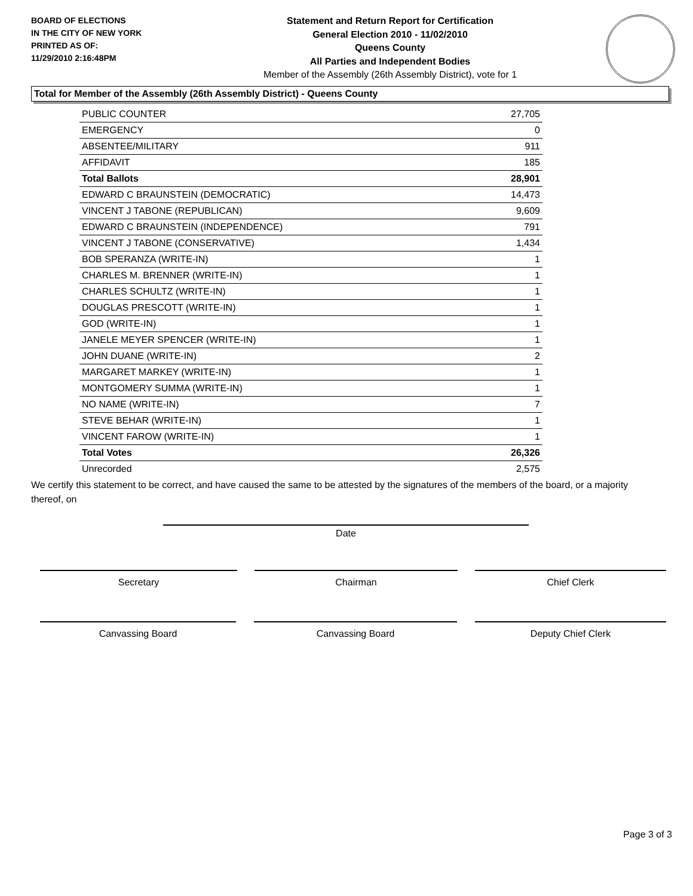BOARD OF ELECTIONS
IN THE CITY OF NEW YORK
PRINTED AS OF:
11/29/2010 2:16:48PM
Statement and Return Report for Certification
General Election 2010 - 11/02/2010
Queens County
All Parties and Independent Bodies
Member of the Assembly (26th Assembly District), vote for 1
Total for Member of the Assembly (26th Assembly District) - Queens County
| PUBLIC COUNTER | 27,705 |
| EMERGENCY | 0 |
| ABSENTEE/MILITARY | 911 |
| AFFIDAVIT | 185 |
| Total Ballots | 28,901 |
| EDWARD C BRAUNSTEIN (DEMOCRATIC) | 14,473 |
| VINCENT J TABONE (REPUBLICAN) | 9,609 |
| EDWARD C BRAUNSTEIN (INDEPENDENCE) | 791 |
| VINCENT J TABONE (CONSERVATIVE) | 1,434 |
| BOB SPERANZA (WRITE-IN) | 1 |
| CHARLES M. BRENNER (WRITE-IN) | 1 |
| CHARLES SCHULTZ (WRITE-IN) | 1 |
| DOUGLAS PRESCOTT (WRITE-IN) | 1 |
| GOD (WRITE-IN) | 1 |
| JANELE MEYER SPENCER (WRITE-IN) | 1 |
| JOHN DUANE (WRITE-IN) | 2 |
| MARGARET MARKEY (WRITE-IN) | 1 |
| MONTGOMERY SUMMA (WRITE-IN) | 1 |
| NO NAME (WRITE-IN) | 7 |
| STEVE BEHAR (WRITE-IN) | 1 |
| VINCENT FAROW (WRITE-IN) | 1 |
| Total Votes | 26,326 |
| Unrecorded | 2,575 |
We certify this statement to be correct, and have caused the same to be attested by the signatures of the members of the board, or a majority thereof, on
Date
Secretary Chairman Chief Clerk
Canvassing Board Canvassing Board Deputy Chief Clerk
Page 3 of 3